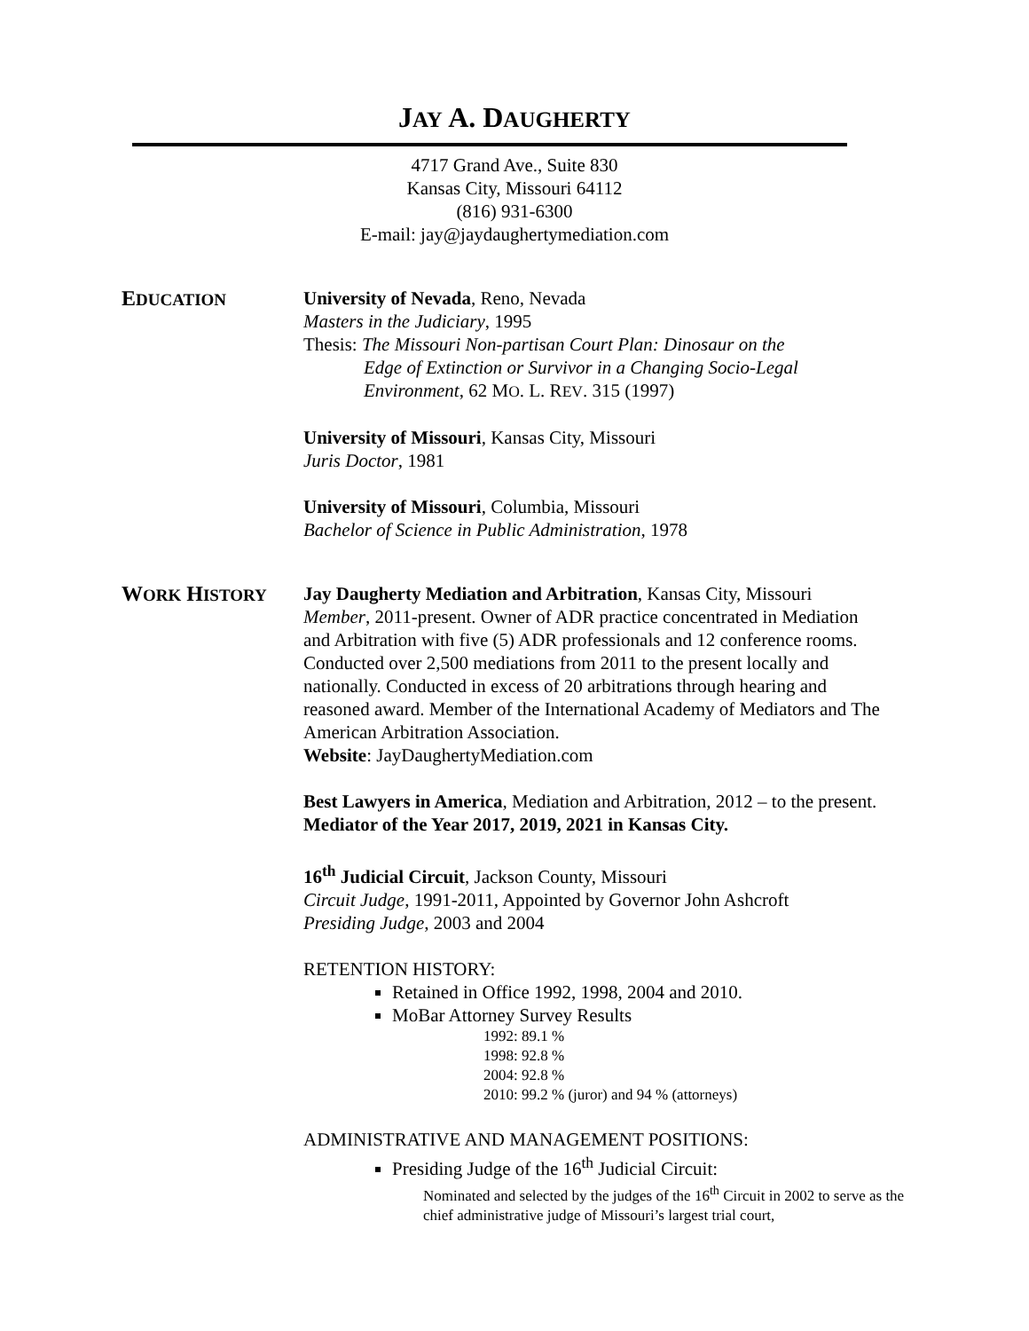JAY A. DAUGHERTY
4717 Grand Ave., Suite 830
Kansas City, Missouri 64112
(816) 931-6300
E-mail: jay@jaydaughertymediation.com
EDUCATION University of Nevada, Reno, Nevada
Masters in the Judiciary, 1995
Thesis: The Missouri Non-partisan Court Plan: Dinosaur on the
Edge of Extinction or Survivor in a Changing Socio-Legal
Environment, 62 MO. L. REV. 315 (1997)
University of Missouri, Kansas City, Missouri
Juris Doctor, 1981
University of Missouri, Columbia, Missouri
Bachelor of Science in Public Administration, 1978
WORK HISTORY Jay Daugherty Mediation and Arbitration, Kansas City, Missouri
Member, 2011-present. Owner of ADR practice concentrated in Mediation and Arbitration with five (5) ADR professionals and 12 conference rooms. Conducted over 2,500 mediations from 2011 to the present locally and nationally. Conducted in excess of 20 arbitrations through hearing and reasoned award. Member of the International Academy of Mediators and The American Arbitration Association.
Website: JayDaughertyMediation.com
Best Lawyers in America, Mediation and Arbitration, 2012 – to the present. Mediator of the Year 2017, 2019, 2021 in Kansas City.
16<sup>th</sup> Judicial Circuit, Jackson County, Missouri
Circuit Judge, 1991-2011, Appointed by Governor John Ashcroft
Presiding Judge, 2003 and 2004
RETENTION HISTORY:
Retained in Office 1992, 1998, 2004 and 2010.
MoBar Attorney Survey Results
1992: 89.1 %
1998: 92.8 %
2004: 92.8 %
2010: 99.2 % (juror) and 94 % (attorneys)
ADMINISTRATIVE AND MANAGEMENT POSITIONS:
Presiding Judge of the 16<sup>th</sup> Judicial Circuit:
Nominated and selected by the judges of the 16<sup>th</sup> Circuit in 2002 to serve as the chief administrative judge of Missouri’s largest trial court,